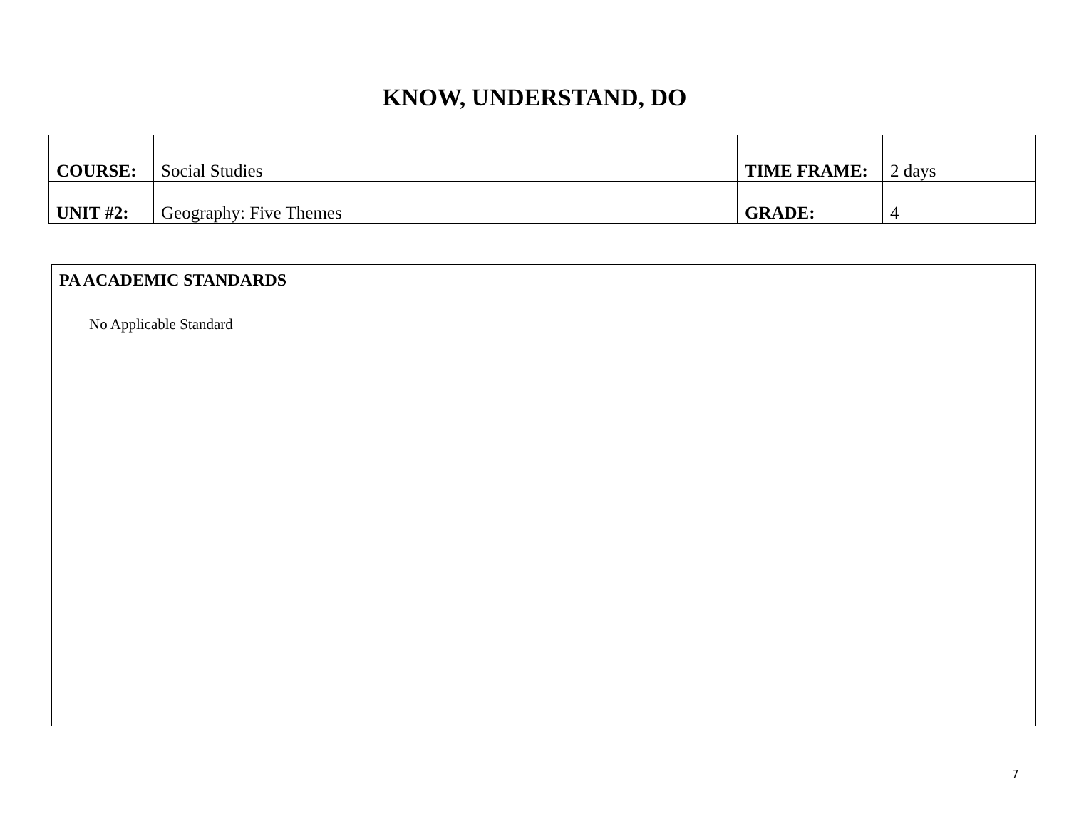KNOW, UNDERSTAND, DO
| COURSE: | Social Studies | TIME FRAME: | 2 days |
| UNIT #2: | Geography: Five Themes | GRADE: | 4 |
PA ACADEMIC STANDARDS
No Applicable Standard
7